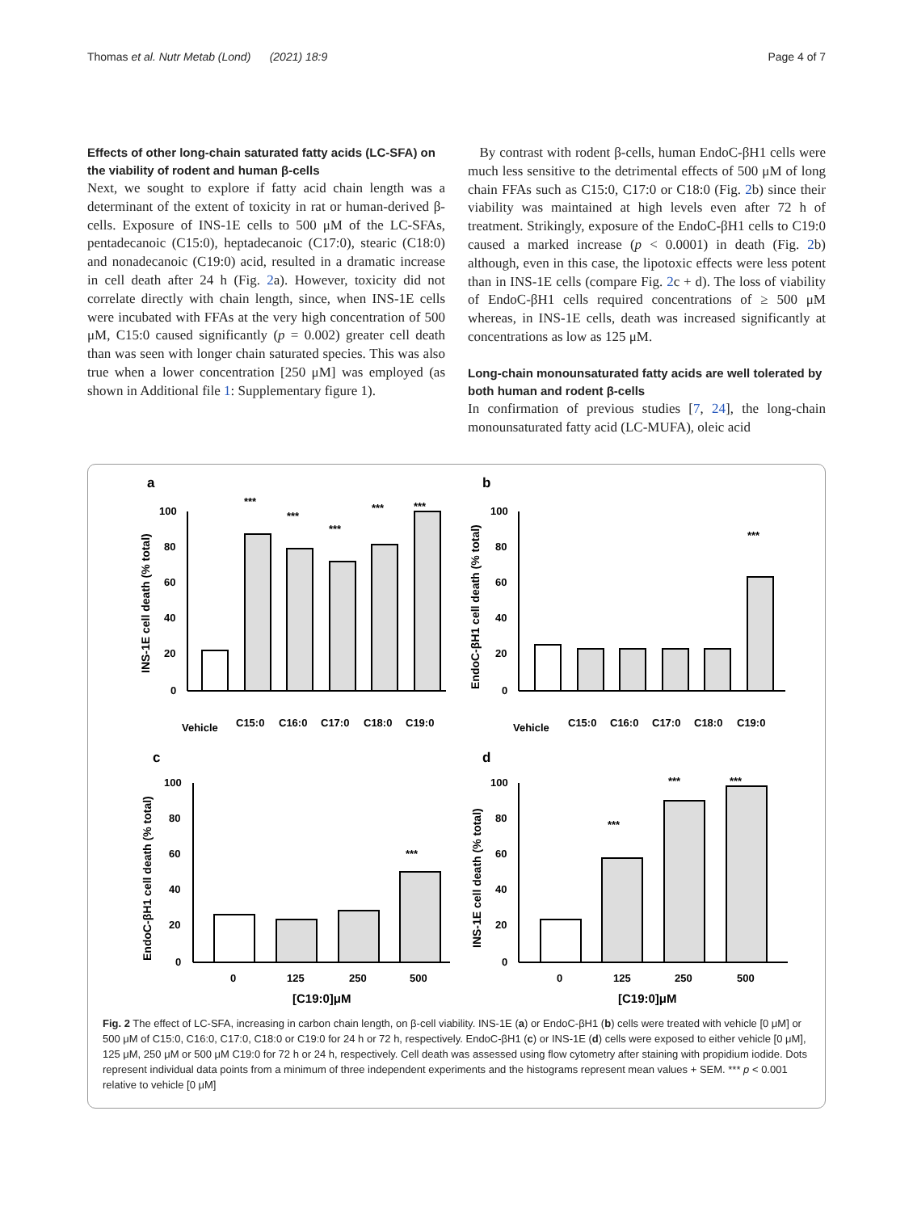Thomas et al. Nutr Metab (Lond) (2021) 18:9 Page 4 of 7
Effects of other long-chain saturated fatty acids (LC-SFA) on the viability of rodent and human β-cells
Next, we sought to explore if fatty acid chain length was a determinant of the extent of toxicity in rat or human-derived β-cells. Exposure of INS-1E cells to 500 μM of the LC-SFAs, pentadecanoic (C15:0), heptadecanoic (C17:0), stearic (C18:0) and nonadecanoic (C19:0) acid, resulted in a dramatic increase in cell death after 24 h (Fig. 2a). However, toxicity did not correlate directly with chain length, since, when INS-1E cells were incubated with FFAs at the very high concentration of 500 μM, C15:0 caused significantly (p = 0.002) greater cell death than was seen with longer chain saturated species. This was also true when a lower concentration [250 μM] was employed (as shown in Additional file 1: Supplementary figure 1).
By contrast with rodent β-cells, human EndoC-βH1 cells were much less sensitive to the detrimental effects of 500 μM of long chain FFAs such as C15:0, C17:0 or C18:0 (Fig. 2b) since their viability was maintained at high levels even after 72 h of treatment. Strikingly, exposure of the EndoC-βH1 cells to C19:0 caused a marked increase (p < 0.0001) in death (Fig. 2b) although, even in this case, the lipotoxic effects were less potent than in INS-1E cells (compare Fig. 2c + d). The loss of viability of EndoC-βH1 cells required concentrations of ≥ 500 μM whereas, in INS-1E cells, death was increased significantly at concentrations as low as 125 μM.
Long-chain monounsaturated fatty acids are well tolerated by both human and rodent β-cells
In confirmation of previous studies [7, 24], the long-chain monounsaturated fatty acid (LC-MUFA), oleic acid
a
b
c
d
100
80
60
40
20
0
100
80
60
40
20
0
100
80
60
40
20
0
100
80
60
40
20
0
Vehicle
C15:0
C16:0
C17:0
C18:0
C19:0
Vehicle
C15:0
C16:0
C17:0
C18:0
C19:0
0
125
250
500
0
125
250
500
[C19:0]μM
[C19:0]μM
***
***
***
***
***
***
***
***
***
***
INS-1E cell death (% total)
EndoC-βH1 cell death (% total)
EndoC-βH1 cell death (% total)
INS-1E cell death (% total)
Fig. 2 The effect of LC-SFA, increasing in carbon chain length, on β-cell viability. INS-1E (a) or EndoC-βH1 (b) cells were treated with vehicle [0 μM] or 500 μM of C15:0, C16:0, C17:0, C18:0 or C19:0 for 24 h or 72 h, respectively. EndoC-βH1 (c) or INS-1E (d) cells were exposed to either vehicle [0 μM], 125 μM, 250 μM or 500 μM C19:0 for 72 h or 24 h, respectively. Cell death was assessed using flow cytometry after staining with propidium iodide. Dots represent individual data points from a minimum of three independent experiments and the histograms represent mean values + SEM. *** p < 0.001 relative to vehicle [0 μM]